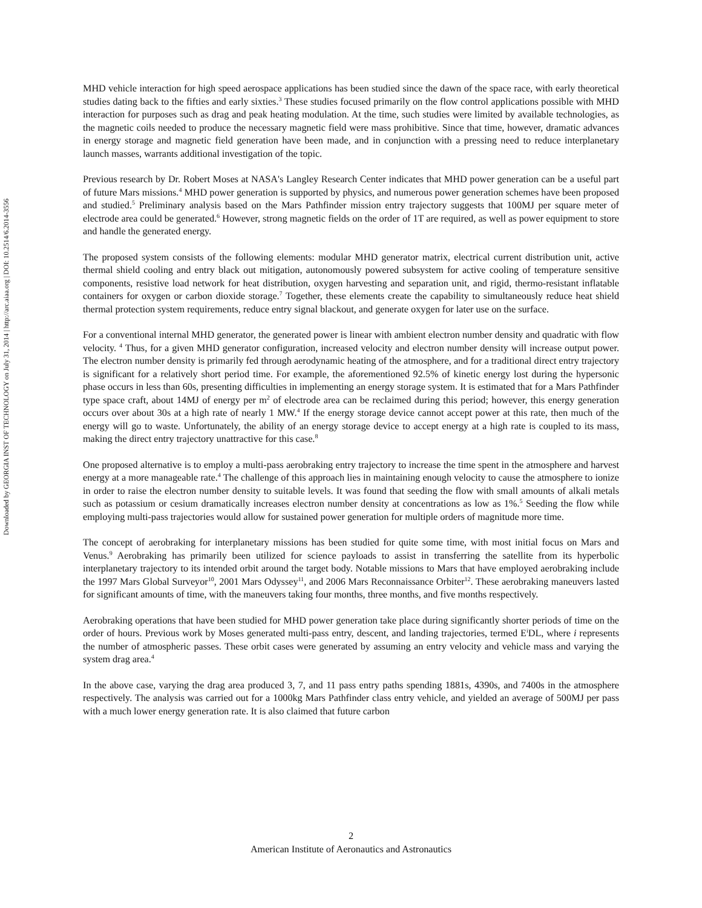Downloaded by GEORGIA INST OF TECHNOLOGY on July 31, 2014 | http://arc.aiaa.org | DOI: 10.2514/6.2014-3556
MHD vehicle interaction for high speed aerospace applications has been studied since the dawn of the space race, with early theoretical studies dating back to the fifties and early sixties.<sup>3</sup> These studies focused primarily on the flow control applications possible with MHD interaction for purposes such as drag and peak heating modulation. At the time, such studies were limited by available technologies, as the magnetic coils needed to produce the necessary magnetic field were mass prohibitive. Since that time, however, dramatic advances in energy storage and magnetic field generation have been made, and in conjunction with a pressing need to reduce interplanetary launch masses, warrants additional investigation of the topic.
Previous research by Dr. Robert Moses at NASA's Langley Research Center indicates that MHD power generation can be a useful part of future Mars missions.<sup>4</sup> MHD power generation is supported by physics, and numerous power generation schemes have been proposed and studied.<sup>5</sup> Preliminary analysis based on the Mars Pathfinder mission entry trajectory suggests that 100MJ per square meter of electrode area could be generated.<sup>6</sup> However, strong magnetic fields on the order of 1T are required, as well as power equipment to store and handle the generated energy.
The proposed system consists of the following elements: modular MHD generator matrix, electrical current distribution unit, active thermal shield cooling and entry black out mitigation, autonomously powered subsystem for active cooling of temperature sensitive components, resistive load network for heat distribution, oxygen harvesting and separation unit, and rigid, thermo-resistant inflatable containers for oxygen or carbon dioxide storage.<sup>7</sup> Together, these elements create the capability to simultaneously reduce heat shield thermal protection system requirements, reduce entry signal blackout, and generate oxygen for later use on the surface.
For a conventional internal MHD generator, the generated power is linear with ambient electron number density and quadratic with flow velocity. <sup>4</sup> Thus, for a given MHD generator configuration, increased velocity and electron number density will increase output power. The electron number density is primarily fed through aerodynamic heating of the atmosphere, and for a traditional direct entry trajectory is significant for a relatively short period time. For example, the aforementioned 92.5% of kinetic energy lost during the hypersonic phase occurs in less than 60s, presenting difficulties in implementing an energy storage system. It is estimated that for a Mars Pathfinder type space craft, about 14MJ of energy per m<sup>2</sup> of electrode area can be reclaimed during this period; however, this energy generation occurs over about 30s at a high rate of nearly 1 MW.<sup>4</sup> If the energy storage device cannot accept power at this rate, then much of the energy will go to waste. Unfortunately, the ability of an energy storage device to accept energy at a high rate is coupled to its mass, making the direct entry trajectory unattractive for this case.<sup>8</sup>
One proposed alternative is to employ a multi-pass aerobraking entry trajectory to increase the time spent in the atmosphere and harvest energy at a more manageable rate.<sup>4</sup> The challenge of this approach lies in maintaining enough velocity to cause the atmosphere to ionize in order to raise the electron number density to suitable levels. It was found that seeding the flow with small amounts of alkali metals such as potassium or cesium dramatically increases electron number density at concentrations as low as 1%.<sup>5</sup> Seeding the flow while employing multi-pass trajectories would allow for sustained power generation for multiple orders of magnitude more time.
The concept of aerobraking for interplanetary missions has been studied for quite some time, with most initial focus on Mars and Venus.<sup>9</sup> Aerobraking has primarily been utilized for science payloads to assist in transferring the satellite from its hyperbolic interplanetary trajectory to its intended orbit around the target body. Notable missions to Mars that have employed aerobraking include the 1997 Mars Global Surveyor<sup>10</sup>, 2001 Mars Odyssey<sup>11</sup>, and 2006 Mars Reconnaissance Orbiter<sup>12</sup>. These aerobraking maneuvers lasted for significant amounts of time, with the maneuvers taking four months, three months, and five months respectively.
Aerobraking operations that have been studied for MHD power generation take place during significantly shorter periods of time on the order of hours. Previous work by Moses generated multi-pass entry, descent, and landing trajectories, termed E<sup>i</sup>DL, where i represents the number of atmospheric passes. These orbit cases were generated by assuming an entry velocity and vehicle mass and varying the system drag area.<sup>4</sup>
In the above case, varying the drag area produced 3, 7, and 11 pass entry paths spending 1881s, 4390s, and 7400s in the atmosphere respectively. The analysis was carried out for a 1000kg Mars Pathfinder class entry vehicle, and yielded an average of 500MJ per pass with a much lower energy generation rate. It is also claimed that future carbon
2
American Institute of Aeronautics and Astronautics